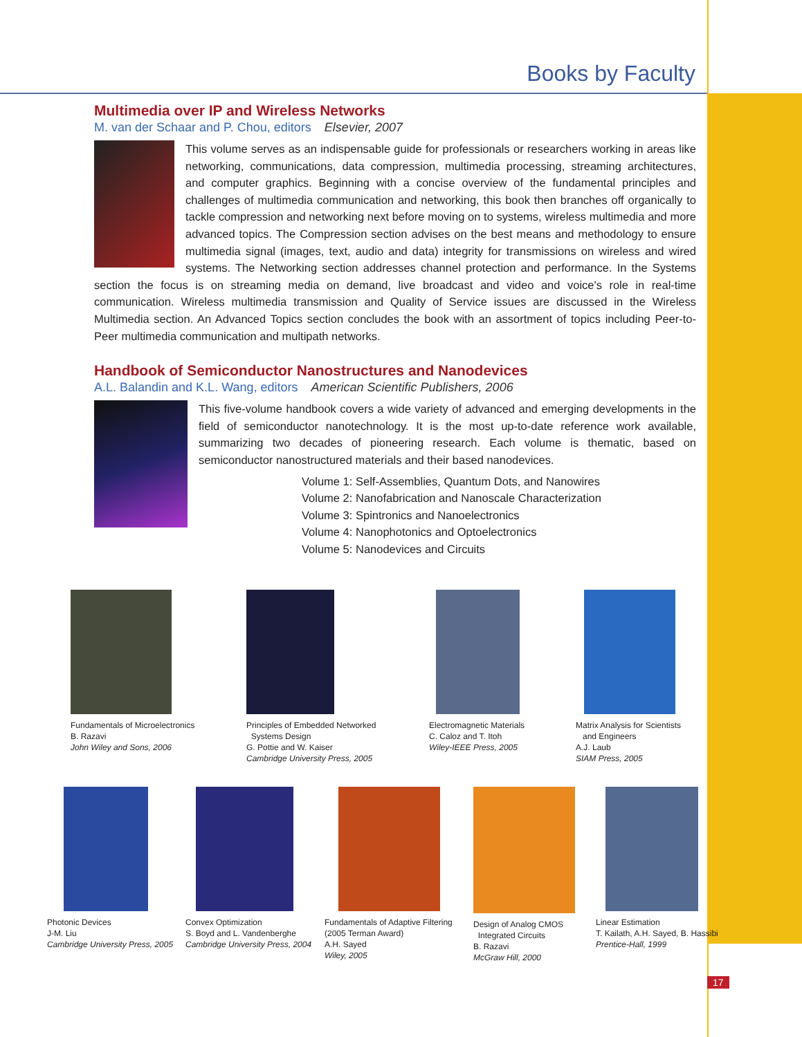Books by Faculty
Multimedia over IP and Wireless Networks
M. van der Schaar and P. Chou, editors Elsevier, 2007
This volume serves as an indispensable guide for professionals or researchers working in areas like networking, communications, data compression, multimedia processing, streaming architectures, and computer graphics. Beginning with a concise overview of the fundamental principles and challenges of multimedia communication and networking, this book then branches off organically to tackle compression and networking next before moving on to systems, wireless multimedia and more advanced topics. The Compression section advises on the best means and methodology to ensure multimedia signal (images, text, audio and data) integrity for transmissions on wireless and wired systems. The Networking section addresses channel protection and performance. In the Systems section the focus is on streaming media on demand, live broadcast and video and voice's role in real-time communication. Wireless multimedia transmission and Quality of Service issues are discussed in the Wireless Multimedia section. An Advanced Topics section concludes the book with an assortment of topics including Peer-to-Peer multimedia communication and multipath networks.
Handbook of Semiconductor Nanostructures and Nanodevices
A.L. Balandin and K.L. Wang, editors American Scientific Publishers, 2006
This five-volume handbook covers a wide variety of advanced and emerging developments in the field of semiconductor nanotechnology. It is the most up-to-date reference work available, summarizing two decades of pioneering research. Each volume is thematic, based on semiconductor nanostructured materials and their based nanodevices.
Volume 1: Self-Assemblies, Quantum Dots, and Nanowires
Volume 2: Nanofabrication and Nanoscale Characterization
Volume 3: Spintronics and Nanoelectronics
Volume 4: Nanophotonics and Optoelectronics
Volume 5: Nanodevices and Circuits
Fundamentals of Microelectronics
B. Razavi
John Wiley and Sons, 2006
Principles of Embedded Networked
Systems Design
G. Pottie and W. Kaiser
Cambridge University Press, 2005
Electromagnetic Materials
C. Caloz and T. Itoh
Wiley-IEEE Press, 2005
Matrix Analysis for Scientists
and Engineers
A.J. Laub
SIAM Press, 2005
Photonic Devices
J-M. Liu
Cambridge University Press, 2005
Convex Optimization
S. Boyd and L. Vandenberghe
Cambridge University Press, 2004
Fundamentals of Adaptive Filtering
(2005 Terman Award)
A.H. Sayed
Wiley, 2005
Design of Analog CMOS
Integrated Circuits
B. Razavi
McGraw Hill, 2000
Linear Estimation
T. Kailath, A.H. Sayed, B. Hassibi
Prentice-Hall, 1999
17